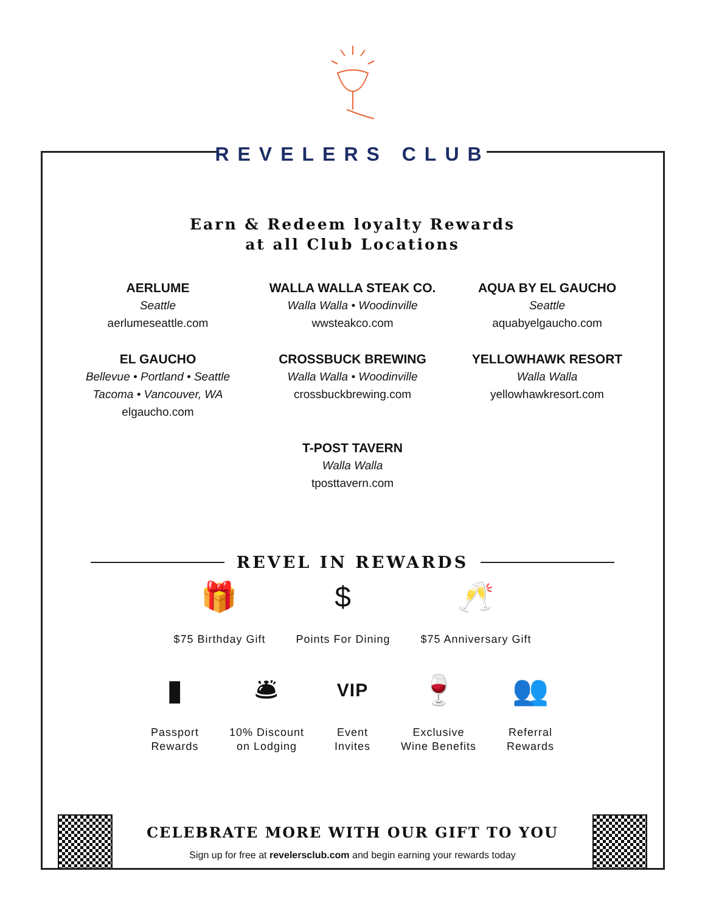REVELERS CLUB
Earn & Redeem loyalty Rewards
at all Club Locations
AERLUME
Seattle
aerlumeseattle.com
WALLA WALLA STEAK CO.
Walla Walla • Woodinville
wwsteakco.com
AQUA BY EL GAUCHO
Seattle
aquabyelgaucho.com
EL GAUCHO
Bellevue • Portland • Seattle
Tacoma • Vancouver, WA
elgaucho.com
CROSSBUCK BREWING
Walla Walla • Woodinville
crossbuckbrewing.com
YELLOWHAWK RESORT
Walla Walla
yellowhawkresort.com
T-POST TAVERN
Walla Walla
tposttavern.com
REVEL IN REWARDS
🎁
$75 Birthday Gift
$
Points For Dining
🥂
$75 Anniversary Gift
▮
Passport
Rewards
🛎
10% Discount
on Lodging
VIP
Event
Invites
🍷
Exclusive
Wine Benefits
👥
Referral
Rewards
CELEBRATE MORE WITH OUR GIFT TO YOU
Sign up for free at revelersclub.com and begin earning your rewards today